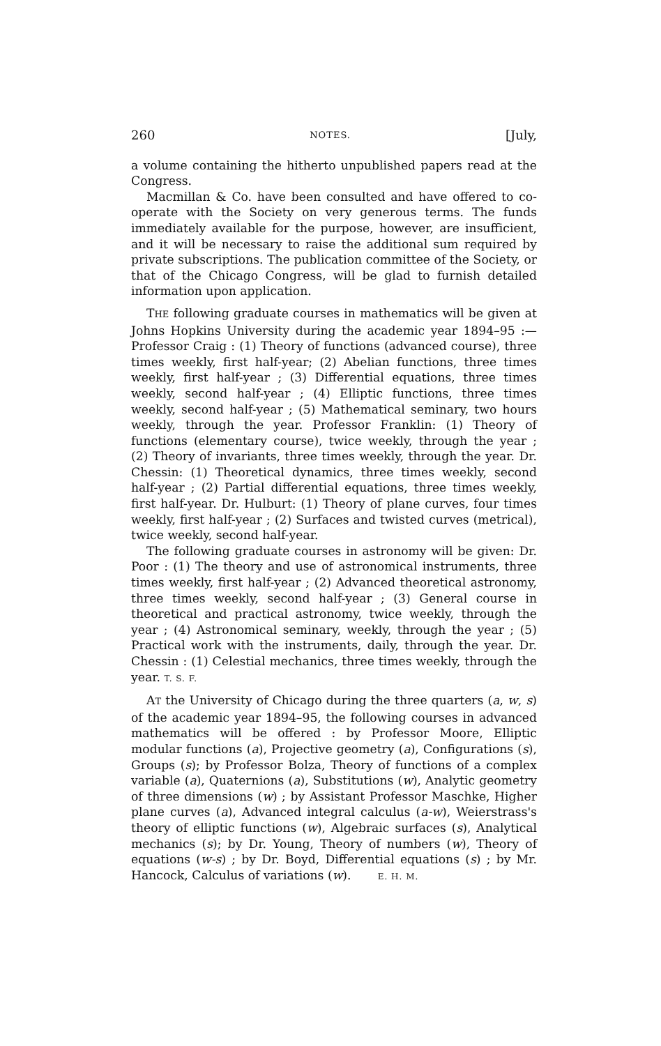260 NOTES. [July,
a volume containing the hitherto unpublished papers read at the Congress.
Macmillan & Co. have been consulted and have offered to co-operate with the Society on very generous terms. The funds immediately available for the purpose, however, are insufficient, and it will be necessary to raise the additional sum required by private subscriptions. The publication committee of the Society, or that of the Chicago Congress, will be glad to furnish detailed information upon application.
THE following graduate courses in mathematics will be given at Johns Hopkins University during the academic year 1894–95 :—Professor Craig : (1) Theory of functions (advanced course), three times weekly, first half-year; (2) Abelian functions, three times weekly, first half-year ; (3) Differential equations, three times weekly, second half-year ; (4) Elliptic functions, three times weekly, second half-year ; (5) Mathematical seminary, two hours weekly, through the year. Professor Franklin: (1) Theory of functions (elementary course), twice weekly, through the year ; (2) Theory of invariants, three times weekly, through the year. Dr. Chessin: (1) Theoretical dynamics, three times weekly, second half-year ; (2) Partial differential equations, three times weekly, first half-year. Dr. Hulburt: (1) Theory of plane curves, four times weekly, first half-year ; (2) Surfaces and twisted curves (metrical), twice weekly, second half-year.
The following graduate courses in astronomy will be given: Dr. Poor : (1) The theory and use of astronomical instruments, three times weekly, first half-year ; (2) Advanced theoretical astronomy, three times weekly, second half-year ; (3) General course in theoretical and practical astronomy, twice weekly, through the year ; (4) Astronomical seminary, weekly, through the year ; (5) Practical work with the instruments, daily, through the year. Dr. Chessin : (1) Celestial mechanics, three times weekly, through the year. T. S. F.
AT the University of Chicago during the three quarters (a, w, s) of the academic year 1894–95, the following courses in advanced mathematics will be offered : by Professor Moore, Elliptic modular functions (a), Projective geometry (a), Configurations (s), Groups (s); by Professor Bolza, Theory of functions of a complex variable (a), Quaternions (a), Substitutions (w), Analytic geometry of three dimensions (w) ; by Assistant Professor Maschke, Higher plane curves (a), Advanced integral calculus (a-w), Weierstrass's theory of elliptic functions (w), Algebraic surfaces (s), Analytical mechanics (s); by Dr. Young, Theory of numbers (w), Theory of equations (w-s) ; by Dr. Boyd, Differential equations (s) ; by Mr. Hancock, Calculus of variations (w). E. H. M.